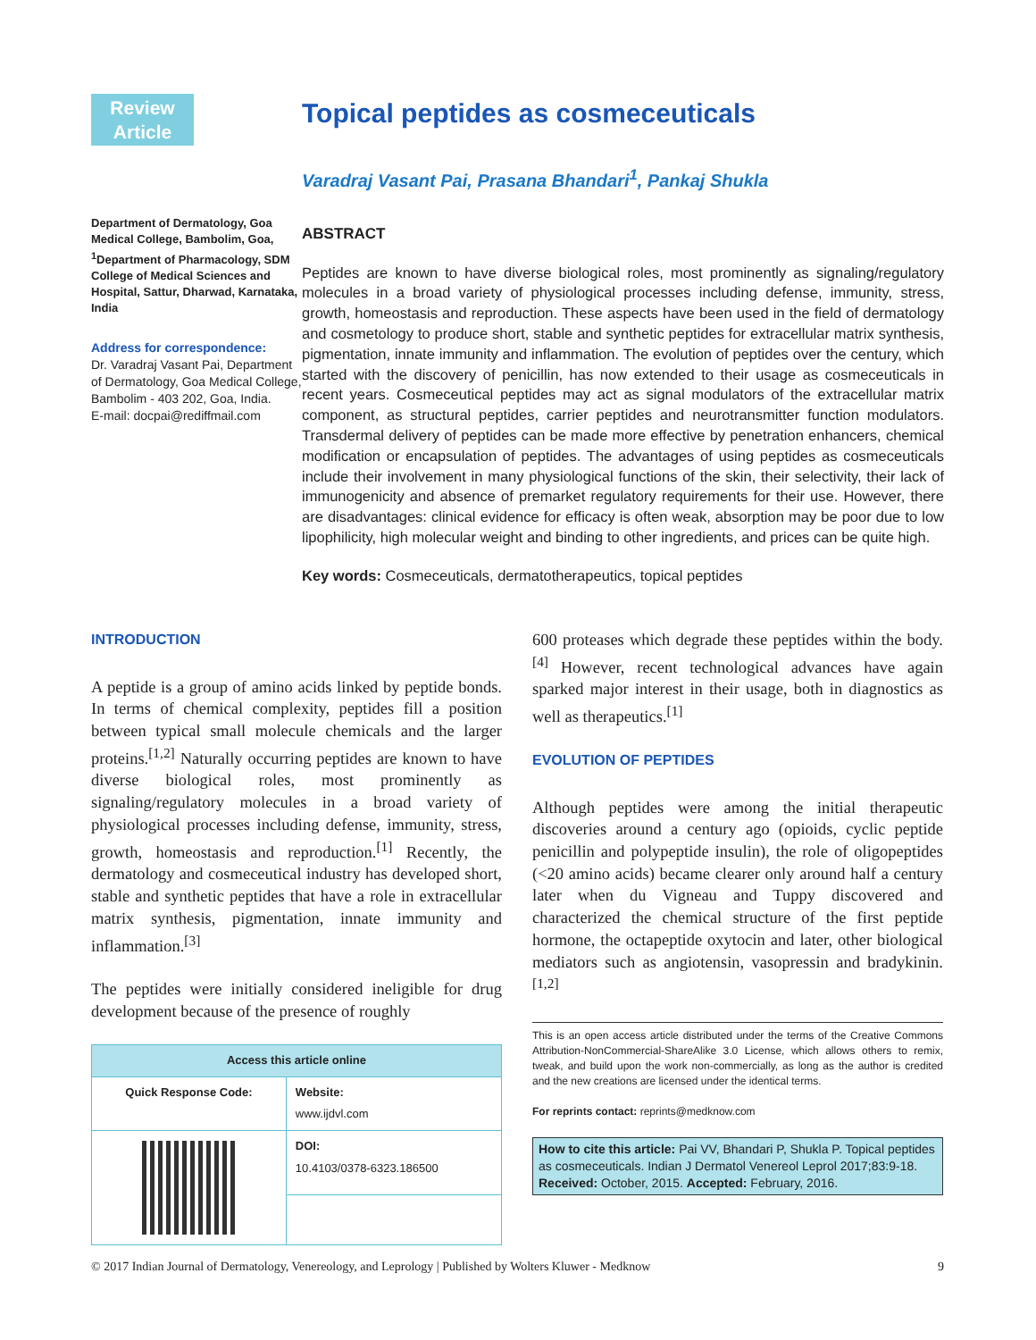Review
Article
Department of Dermatology, Goa Medical College, Bambolim, Goa, <sup>1</sup>Department of Pharmacology, SDM College of Medical Sciences and Hospital, Sattur, Dharwad, Karnataka, India
Address for correspondence:
Dr. Varadraj Vasant Pai, Department of Dermatology, Goa Medical College, Bambolim - 403 202, Goa, India.
E-mail: docpai@rediffmail.com
Topical peptides as cosmeceuticals
Varadraj Vasant Pai, Prasana Bhandari<sup>1</sup>, Pankaj Shukla
ABSTRACT
Peptides are known to have diverse biological roles, most prominently as signaling/regulatory molecules in a broad variety of physiological processes including defense, immunity, stress, growth, homeostasis and reproduction. These aspects have been used in the field of dermatology and cosmetology to produce short, stable and synthetic peptides for extracellular matrix synthesis, pigmentation, innate immunity and inflammation. The evolution of peptides over the century, which started with the discovery of penicillin, has now extended to their usage as cosmeceuticals in recent years. Cosmeceutical peptides may act as signal modulators of the extracellular matrix component, as structural peptides, carrier peptides and neurotransmitter function modulators. Transdermal delivery of peptides can be made more effective by penetration enhancers, chemical modification or encapsulation of peptides. The advantages of using peptides as cosmeceuticals include their involvement in many physiological functions of the skin, their selectivity, their lack of immunogenicity and absence of premarket regulatory requirements for their use. However, there are disadvantages: clinical evidence for efficacy is often weak, absorption may be poor due to low lipophilicity, high molecular weight and binding to other ingredients, and prices can be quite high.
Key words: Cosmeceuticals, dermatotherapeutics, topical peptides
INTRODUCTION
A peptide is a group of amino acids linked by peptide bonds. In terms of chemical complexity, peptides fill a position between typical small molecule chemicals and the larger proteins.<sup>[1,2]</sup> Naturally occurring peptides are known to have diverse biological roles, most prominently as signaling/regulatory molecules in a broad variety of physiological processes including defense, immunity, stress, growth, homeostasis and reproduction.<sup>[1]</sup> Recently, the dermatology and cosmeceutical industry has developed short, stable and synthetic peptides that have a role in extracellular matrix synthesis, pigmentation, innate immunity and inflammation.<sup>[3]</sup>
The peptides were initially considered ineligible for drug development because of the presence of roughly
| Access this article online | |
| --- | --- |
| Quick Response Code: | Website: www.ijdvl.com |
| | DOI: 10.4103/0378-6323.186500 |
600 proteases which degrade these peptides within the body.<sup>[4]</sup> However, recent technological advances have again sparked major interest in their usage, both in diagnostics as well as therapeutics.<sup>[1]</sup>
EVOLUTION OF PEPTIDES
Although peptides were among the initial therapeutic discoveries around a century ago (opioids, cyclic peptide penicillin and polypeptide insulin), the role of oligopeptides (<20 amino acids) became clearer only around half a century later when du Vigneau and Tuppy discovered and characterized the chemical structure of the first peptide hormone, the octapeptide oxytocin and later, other biological mediators such as angiotensin, vasopressin and bradykinin.<sup>[1,2]</sup>
This is an open access article distributed under the terms of the Creative Commons Attribution-NonCommercial-ShareAlike 3.0 License, which allows others to remix, tweak, and build upon the work non-commercially, as long as the author is credited and the new creations are licensed under the identical terms.
For reprints contact: reprints@medknow.com
How to cite this article: Pai VV, Bhandari P, Shukla P. Topical peptides as cosmeceuticals. Indian J Dermatol Venereol Leprol 2017;83:9-18.
Received: October, 2015. Accepted: February, 2016.
© 2017 Indian Journal of Dermatology, Venereology, and Leprology | Published by Wolters Kluwer - Medknow 9